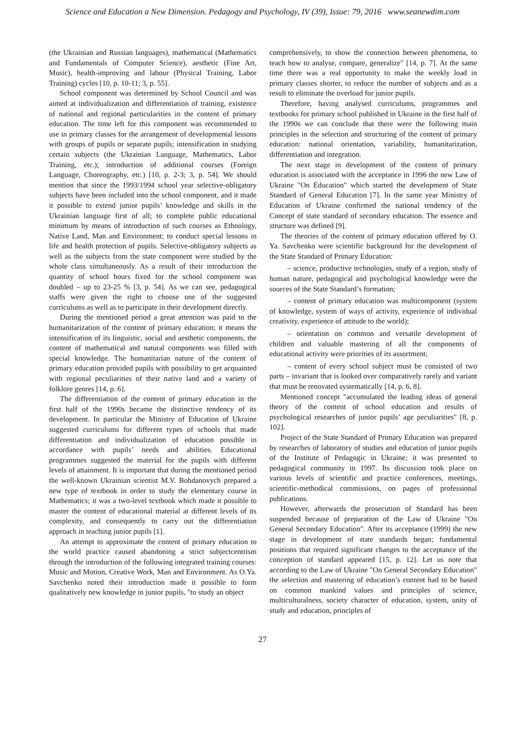Science and Education a New Dimension. Pedagogy and Psychology, IV (39), Issue: 79, 2016 www.seanewdim.com
(the Ukrainian and Russian languages), mathematical (Mathematics and Fundamentals of Computer Science), aesthetic (Fine Art, Music), health-improving and labour (Physical Training, Labor Training) cycles [10, p. 10-11; 3, p. 55].
School component was determined by School Council and was aimed at individualization and differentiation of training, existence of national and regional particularities in the content of primary education. The time left for this component was recommended to use in primary classes for the arrangement of developmental lessons with groups of pupils or separate pupils; intensification in studying certain subjects (the Ukrainian Language, Mathematics, Labor Training, etc.); introduction of additional courses (Foreign Language, Choreography, etc.) [10, p. 2-3; 3, p. 54]. We should mention that since the 1993/1994 school year selective-obligatory subjects have been included into the school component, and it made it possible to extend junior pupils’ knowledge and skills in the Ukrainian language first of all; to complete public educational minimum by means of introduction of such courses as Ethnology, Native Land, Man and Environment; to conduct special lessons in life and health protection of pupils. Selective-obligatory subjects as well as the subjects from the state component were studied by the whole class simultaneously. As a result of their introduction the quantity of school hours fixed for the school component was doubled – up to 23-25 % [3, p. 54]. As we can see, pedagogical staffs were given the right to choose one of the suggested curriculums as well as to participate in their development directly.
During the mentioned period a great attention was paid to the humanitarization of the content of primary education; it means the intensification of its linguistic, social and aesthetic components, the content of mathematical and natural components was filled with special knowledge. The humanitarian nature of the content of primary education provided pupils with possibility to get acquainted with regional peculiarities of their native land and a variety of folklore genres [14, p. 6].
The differentiation of the content of primary education in the first half of the 1990s became the distinctive tendency of its development. In particular the Ministry of Education of Ukraine suggested curriculums for different types of schools that made differentiation and individualization of education possible in accordance with pupils’ needs and abilities. Educational programmes suggested the material for the pupils with different levels of attainment. It is important that during the mentioned period the well-known Ukrainian scientist M.V. Bohdanovych prepared a new type of textbook in order to study the elementary course in Mathematics; it was a two-level textbook which made it possible to master the content of educational material at different levels of its complexity, and consequently to carry out the differentiation approach in teaching junior pupils [1].
An attempt to approximate the content of primary education to the world practice caused abandoning a strict subjectcentrism through the introduction of the following integrated training courses: Music and Motion, Creative Work, Man and Environment. As O.Ya. Savchenko noted their introduction made it possible to form qualitatively new knowledge in junior pupils, "to study an object
comprehensively, to show the connection between phenomena, to teach how to analyse, compare, generalize" [14, p. 7]. At the same time there was a real opportunity to make the weekly load in primary classes shorter, to reduce the number of subjects and as a result to eliminate the overload for junior pupils.
Therefore, having analysed curriculums, programmes and textbooks for primary school published in Ukraine in the first half of the 1990s we can conclude that there were the following main principles in the selection and structuring of the content of primary education: national orientation, variability, humanitarization, differentiation and integration.
The next stage in development of the content of primary education is associated with the acceptance in 1996 the new Law of Ukraine "On Education" which started the development of State Standard of General Education [7]. In the same year Ministry of Education of Ukraine confirmed the national tendency of the Concept of state standard of secondary education. The essence and structure was defined [9].
The theories of the content of primary education offered by O. Ya. Savchenko were scientific background for the development of the State Standard of Primary Education:
– science, productive technologies, study of a region, study of human nature, pedagogical and psychological knowledge were the sources of the State Standard’s formation;
– content of primary education was multicomponent (system of knowledge, system of ways of activity, experience of individual creativity, experience of attitude to the world);
– orientation on common and versatile development of children and valuable mastering of all the components of educational activity were priorities of its assortment;
– content of every school subject must be consisted of two parts – invariant that is looked over comparatively rarely and variant that must be renovated systematically [14, p. 6, 8].
Mentioned concept "accumulated the leading ideas of general theory of the content of school education and results of psychological researches of junior pupils’ age peculiarities" [8, p. 102].
Project of the State Standard of Primary Education was prepared by researches of laboratory of studies and education of junior pupils of the Institute of Pedagogic in Ukraine; it was presented to pedagogical community in 1997. Its discussion took place on various levels of scientific and practice conferences, meetings, scientific-methodical commissions, on pages of professional publications.
However, afterwards the prosecution of Standard has been suspended because of preparation of the Law of Ukraine "On General Secondary Education". After its acceptance (1999) the new stage in development of state standards began; fundamental positions that required significant changes to the acceptance of the conception of standard appeared [15, p. 12]. Let us note that according to the Law of Ukraine "On General Secondary Education" the selection and mastering of education’s content had to be based on common mankind values and principles of science, multiculturalness, society character of education, system, unity of study and education, principles of
27